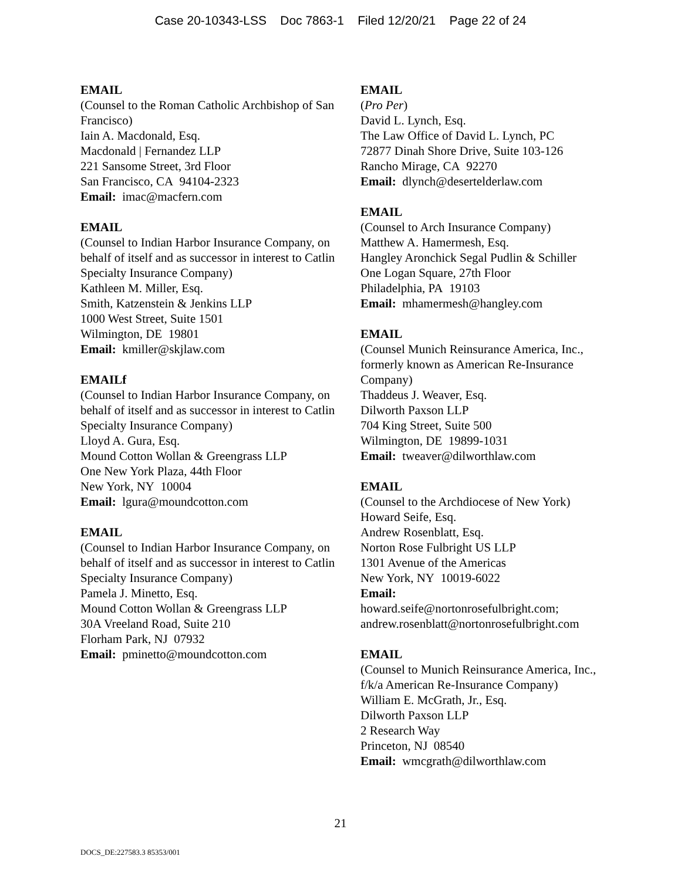Case 20-10343-LSS Doc 7863-1 Filed 12/20/21 Page 22 of 24
EMAIL
(Counsel to the Roman Catholic Archbishop of San Francisco)
Iain A. Macdonald, Esq.
Macdonald | Fernandez LLP
221 Sansome Street, 3rd Floor
San Francisco, CA 94104-2323
Email: imac@macfern.com
EMAIL
(Counsel to Indian Harbor Insurance Company, on behalf of itself and as successor in interest to Catlin Specialty Insurance Company)
Kathleen M. Miller, Esq.
Smith, Katzenstein & Jenkins LLP
1000 West Street, Suite 1501
Wilmington, DE 19801
Email: kmiller@skjlaw.com
EMAILf
(Counsel to Indian Harbor Insurance Company, on behalf of itself and as successor in interest to Catlin Specialty Insurance Company)
Lloyd A. Gura, Esq.
Mound Cotton Wollan & Greengrass LLP
One New York Plaza, 44th Floor
New York, NY 10004
Email: lgura@moundcotton.com
EMAIL
(Counsel to Indian Harbor Insurance Company, on behalf of itself and as successor in interest to Catlin Specialty Insurance Company)
Pamela J. Minetto, Esq.
Mound Cotton Wollan & Greengrass LLP
30A Vreeland Road, Suite 210
Florham Park, NJ 07932
Email: pminetto@moundcotton.com
EMAIL
(Pro Per)
David L. Lynch, Esq.
The Law Office of David L. Lynch, PC
72877 Dinah Shore Drive, Suite 103-126
Rancho Mirage, CA 92270
Email: dlynch@desertelderlaw.com
EMAIL
(Counsel to Arch Insurance Company)
Matthew A. Hamermesh, Esq.
Hangley Aronchick Segal Pudlin & Schiller
One Logan Square, 27th Floor
Philadelphia, PA 19103
Email: mhamermesh@hangley.com
EMAIL
(Counsel Munich Reinsurance America, Inc., formerly known as American Re-Insurance Company)
Thaddeus J. Weaver, Esq.
Dilworth Paxson LLP
704 King Street, Suite 500
Wilmington, DE 19899-1031
Email: tweaver@dilworthlaw.com
EMAIL
(Counsel to the Archdiocese of New York)
Howard Seife, Esq.
Andrew Rosenblatt, Esq.
Norton Rose Fulbright US LLP
1301 Avenue of the Americas
New York, NY 10019-6022
Email:
howard.seife@nortonrosefulbright.com; andrew.rosenblatt@nortonrosefulbright.com
EMAIL
(Counsel to Munich Reinsurance America, Inc., f/k/a American Re-Insurance Company)
William E. McGrath, Jr., Esq.
Dilworth Paxson LLP
2 Research Way
Princeton, NJ 08540
Email: wmcgrath@dilworthlaw.com
21
DOCS_DE:227583.3 85353/001